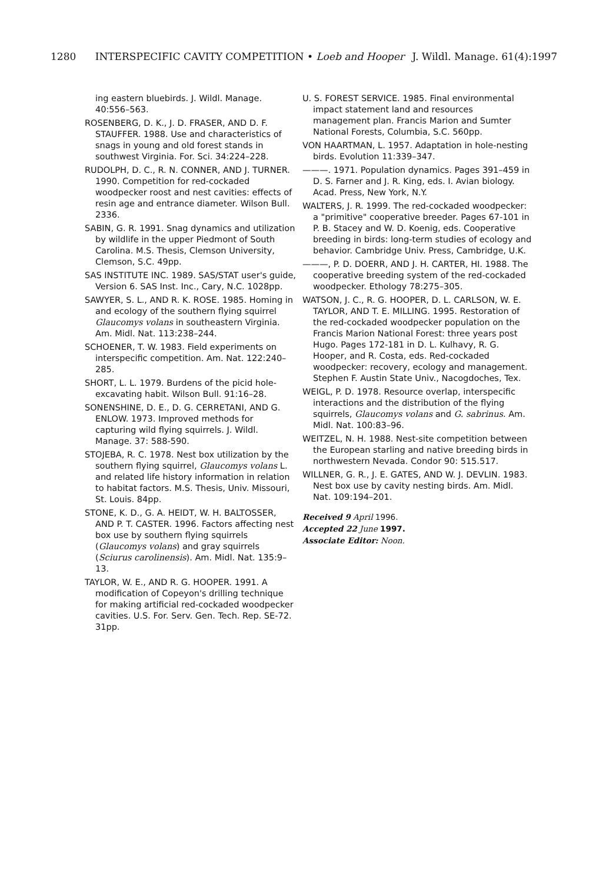1280 INTERSPECIFIC CAVITY COMPETITION • Loeb and Hooper J. Wildl. Manage. 61(4):1997
ing eastern bluebirds. J. Wildl. Manage. 40:556–563.
ROSENBERG, D. K., J. D. FRASER, AND D. F. STAUFFER. 1988. Use and characteristics of snags in young and old forest stands in southwest Virginia. For. Sci. 34:224–228.
RUDOLPH, D. C., R. N. CONNER, AND J. TURNER. 1990. Competition for red-cockaded woodpecker roost and nest cavities: effects of resin age and entrance diameter. Wilson Bull. 2336.
SABIN, G. R. 1991. Snag dynamics and utilization by wildlife in the upper Piedmont of South Carolina. M.S. Thesis, Clemson University, Clemson, S.C. 49pp.
SAS INSTITUTE INC. 1989. SAS/STAT user's guide, Version 6. SAS Inst. Inc., Cary, N.C. 1028pp.
SAWYER, S. L., AND R. K. ROSE. 1985. Homing in and ecology of the southern flying squirrel Glaucomys volans in southeastern Virginia. Am. Midl. Nat. 113:238–244.
SCHOENER, T. W. 1983. Field experiments on interspecific competition. Am. Nat. 122:240–285.
SHORT, L. L. 1979. Burdens of the picid hole-excavating habit. Wilson Bull. 91:16–28.
SONENSHINE, D. E., D. G. CERRETANI, AND G. ENLOW. 1973. Improved methods for capturing wild flying squirrels. J. Wildl. Manage. 37: 588-590.
STOJEBA, R. C. 1978. Nest box utilization by the southern flying squirrel, Glaucomys volans L. and related life history information in relation to habitat factors. M.S. Thesis, Univ. Missouri, St. Louis. 84pp.
STONE, K. D., G. A. HEIDT, W. H. BALTOSSER, AND P. T. CASTER. 1996. Factors affecting nest box use by southern flying squirrels (Glaucomys volans) and gray squirrels (Sciurus carolinensis). Am. Midl. Nat. 135:9–13.
TAYLOR, W. E., AND R. G. HOOPER. 1991. A modification of Copeyon's drilling technique for making artificial red-cockaded woodpecker cavities. U.S. For. Serv. Gen. Tech. Rep. SE-72. 31pp.
U. S. FOREST SERVICE. 1985. Final environmental impact statement land and resources management plan. Francis Marion and Sumter National Forests, Columbia, S.C. 560pp.
VON HAARTMAN, L. 1957. Adaptation in hole-nesting birds. Evolution 11:339–347.
———. 1971. Population dynamics. Pages 391–459 in D. S. Farner and J. R. King, eds. I. Avian biology. Acad. Press, New York, N.Y.
WALTERS, J. R. 1999. The red-cockaded woodpecker: a "primitive" cooperative breeder. Pages 67-101 in P. B. Stacey and W. D. Koenig, eds. Cooperative breeding in birds: long-term studies of ecology and behavior. Cambridge Univ. Press, Cambridge, U.K.
———, P. D. DOERR, AND J. H. CARTER, HI. 1988. The cooperative breeding system of the red-cockaded woodpecker. Ethology 78:275–305.
WATSON, J. C., R. G. HOOPER, D. L. CARLSON, W. E. TAYLOR, AND T. E. MILLING. 1995. Restoration of the red-cockaded woodpecker population on the Francis Marion National Forest: three years post Hugo. Pages 172-181 in D. L. Kulhavy, R. G. Hooper, and R. Costa, eds. Red-cockaded woodpecker: recovery, ecology and management. Stephen F. Austin State Univ., Nacogdoches, Tex.
WEIGL, P. D. 1978. Resource overlap, interspecific interactions and the distribution of the flying squirrels, Glaucomys volans and G. sabrinus. Am. Midl. Nat. 100:83–96.
WEITZEL, N. H. 1988. Nest-site competition between the European starling and native breeding birds in northwestern Nevada. Condor 90: 515.517.
WILLNER, G. R., J. E. GATES, AND W. J. DEVLIN. 1983. Nest box use by cavity nesting birds. Am. Midl. Nat. 109:194–201.
Received 9 April 1996.
Accepted 22 June 1997.
Associate Editor: Noon.